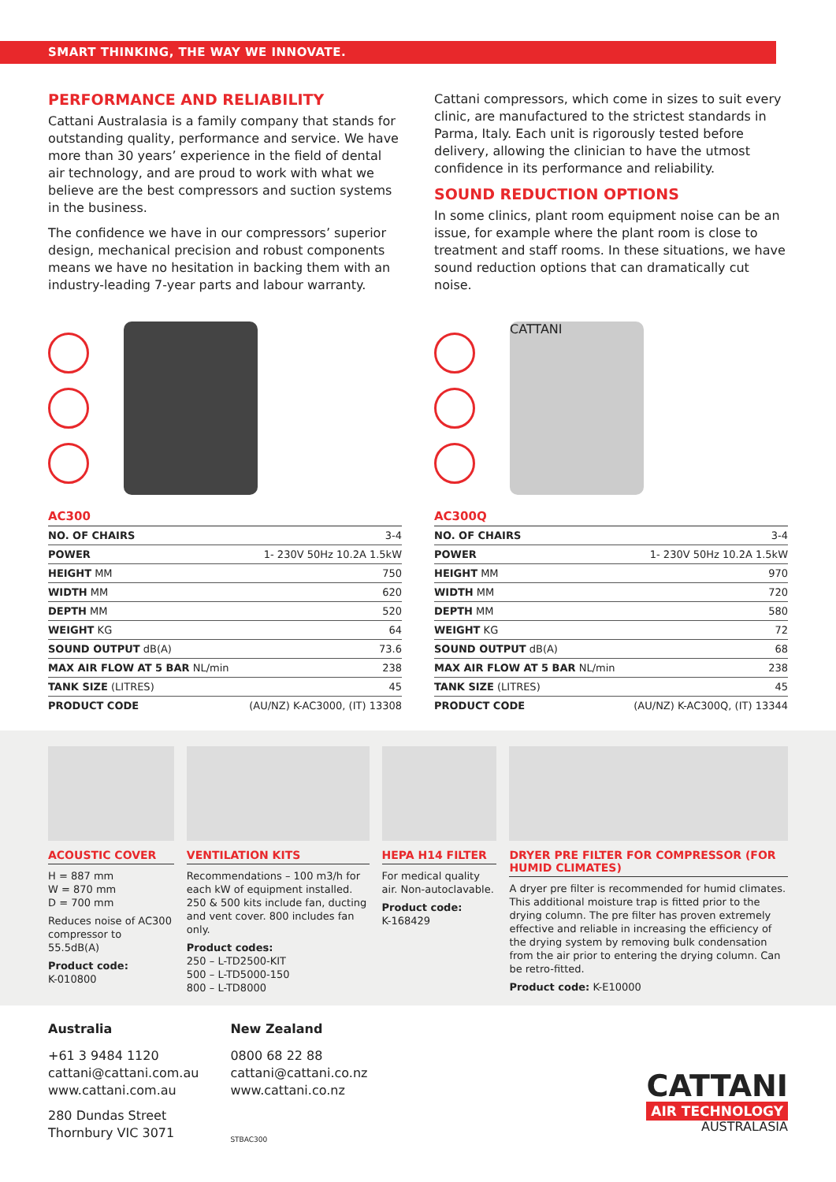SMART THINKING, THE WAY WE INNOVATE.
PERFORMANCE AND RELIABILITY
Cattani Australasia is a family company that stands for outstanding quality, performance and service. We have more than 30 years’ experience in the field of dental air technology, and are proud to work with what we believe are the best compressors and suction systems in the business.
The confidence we have in our compressors’ superior design, mechanical precision and robust components means we have no hesitation in backing them with an industry-leading 7-year parts and labour warranty.
| AC300 | |
| --- | --- |
| NO. OF CHAIRS | 3-4 |
| POWER | 1- 230V 50Hz 10.2A 1.5kW |
| HEIGHT MM | 750 |
| WIDTH MM | 620 |
| DEPTH MM | 520 |
| WEIGHT KG | 64 |
| SOUND OUTPUT dB(A) | 73.6 |
| MAX AIR FLOW AT 5 BAR NL/min | 238 |
| TANK SIZE (LITRES) | 45 |
| PRODUCT CODE | (AU/NZ) K-AC3000, (IT) 13308 |
Cattani compressors, which come in sizes to suit every clinic, are manufactured to the strictest standards in Parma, Italy. Each unit is rigorously tested before delivery, allowing the clinician to have the utmost confidence in its performance and reliability.
SOUND REDUCTION OPTIONS
In some clinics, plant room equipment noise can be an issue, for example where the plant room is close to treatment and staff rooms. In these situations, we have sound reduction options that can dramatically cut noise.
CATTANI
| AC300Q | |
| --- | --- |
| NO. OF CHAIRS | 3-4 |
| POWER | 1- 230V 50Hz 10.2A 1.5kW |
| HEIGHT MM | 970 |
| WIDTH MM | 720 |
| DEPTH MM | 580 |
| WEIGHT KG | 72 |
| SOUND OUTPUT dB(A) | 68 |
| MAX AIR FLOW AT 5 BAR NL/min | 238 |
| TANK SIZE (LITRES) | 45 |
| PRODUCT CODE | (AU/NZ) K-AC300Q, (IT) 13344 |
ACOUSTIC COVER
H = 887 mm
W = 870 mm
D = 700 mm
Reduces noise of AC300 compressor to 55.5dB(A)
Product code:
K-010800
VENTILATION KITS
Recommendations – 100 m3/h for each kW of equipment installed. 250 & 500 kits include fan, ducting and vent cover. 800 includes fan only.
Product codes:
250 – L-TD2500-KIT
500 – L-TD5000-150
800 – L-TD8000
HEPA H14 FILTER
For medical quality air. Non-autoclavable.
Product code:
K-168429
DRYER PRE FILTER FOR COMPRESSOR (FOR HUMID CLIMATES)
A dryer pre filter is recommended for humid climates. This additional moisture trap is fitted prior to the drying column. The pre filter has proven extremely effective and reliable in increasing the efficiency of the drying system by removing bulk condensation from the air prior to entering the drying column. Can be retro-fitted.
Product code: K-E10000
Australia
+61 3 9484 1120
cattani@cattani.com.au
www.cattani.com.au
280 Dundas Street
Thornbury VIC 3071
New Zealand
0800 68 22 88
cattani@cattani.co.nz
www.cattani.co.nz
STBAC300
CATTANI
AIR TECHNOLOGY
AUSTRALASIA